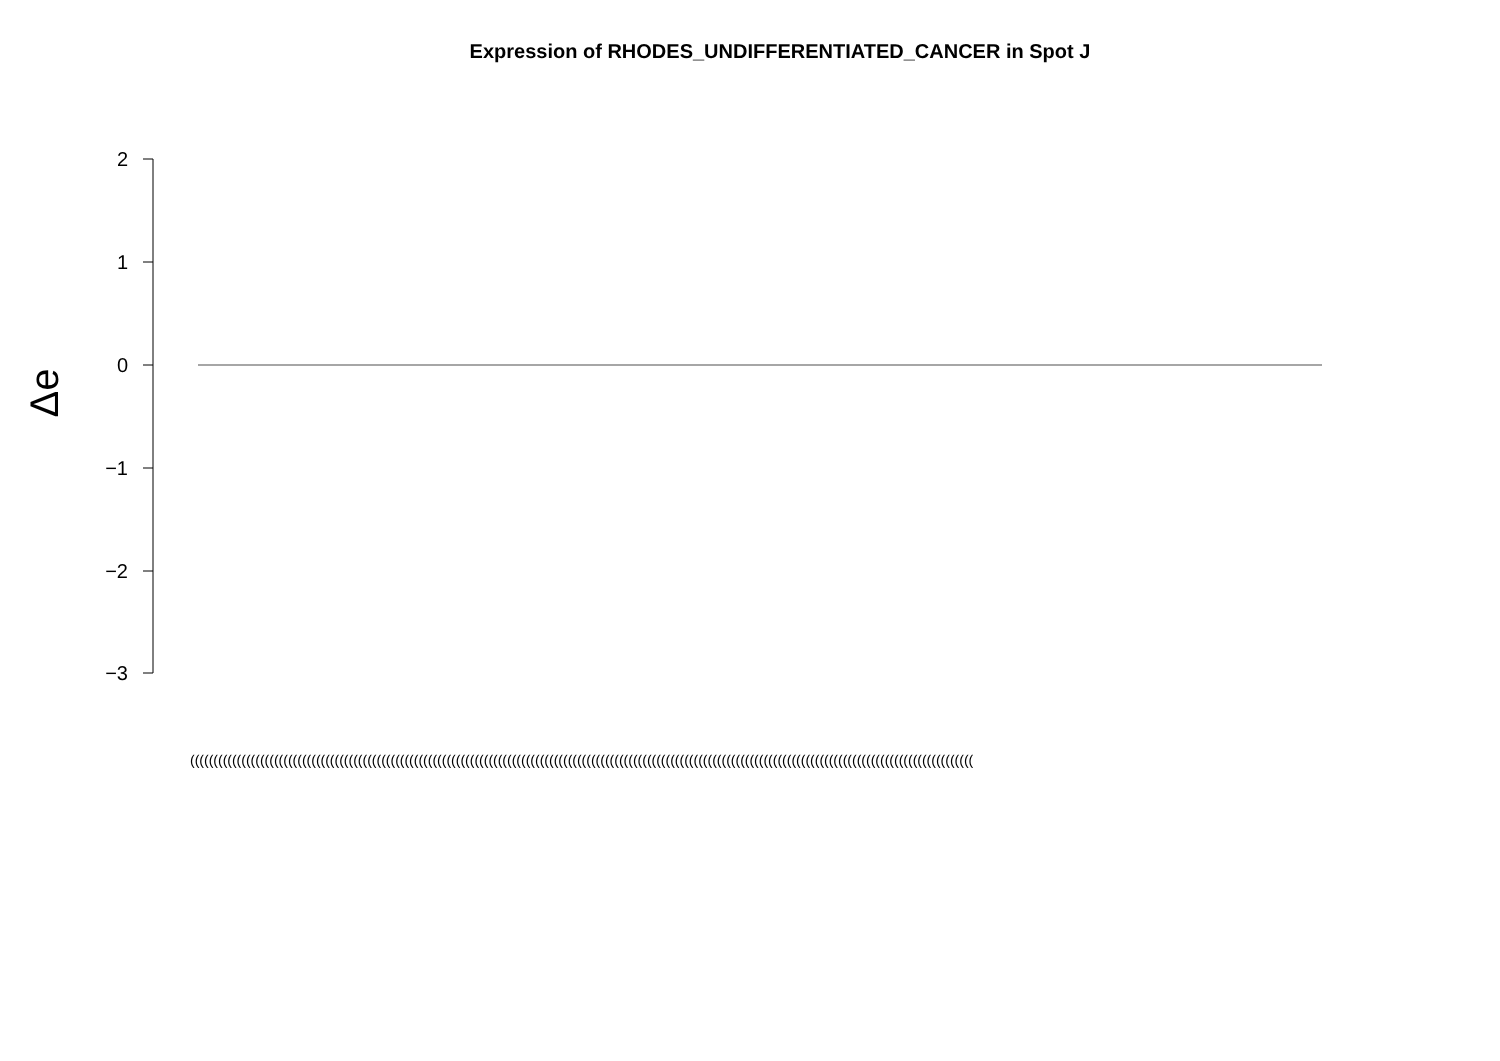Expression of RHODES_UNDIFFERENTIATED_CANCER in Spot J
2
1
0
−1
−2
−3
Δe
((((((((((((((((((((((((((((((((((((((((((((((((((((((((((((((((((((((((((((((((((((((((((((((((((((((((((((((((((((((((((((((((((((((((((((((((((((((((((((((((((((((((